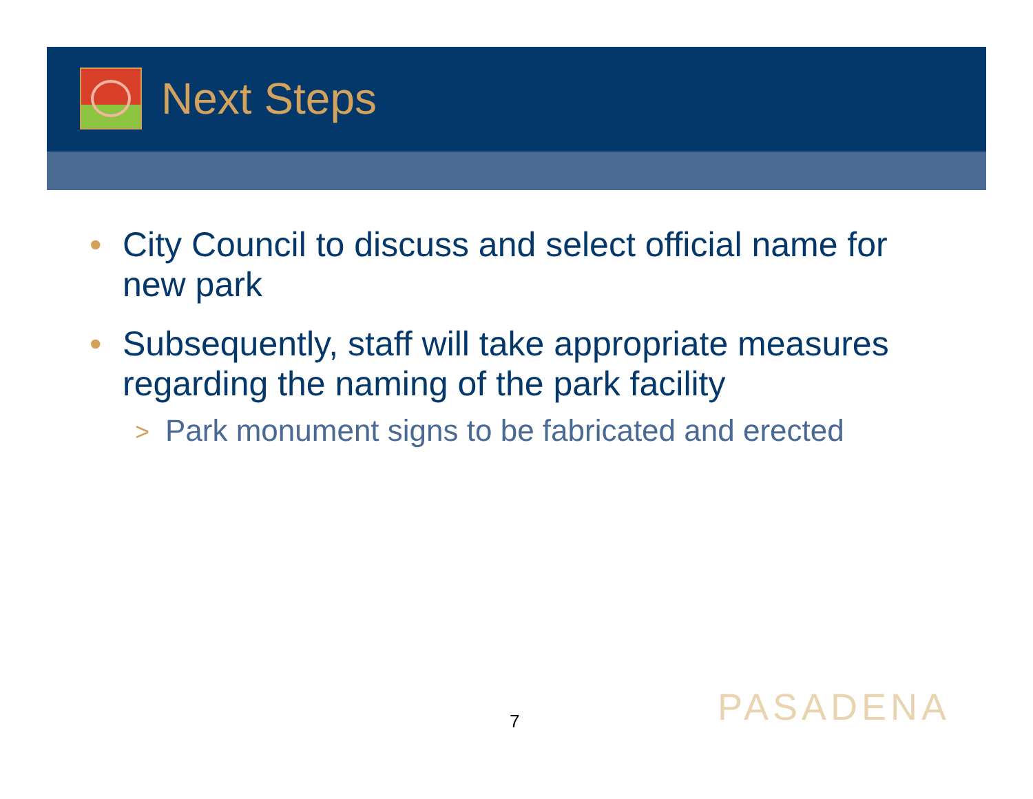Next Steps
• City Council to discuss and select official name for new park
• Subsequently, staff will take appropriate measures regarding the naming of the park facility
> Park monument signs to be fabricated and erected
7 PASADENA